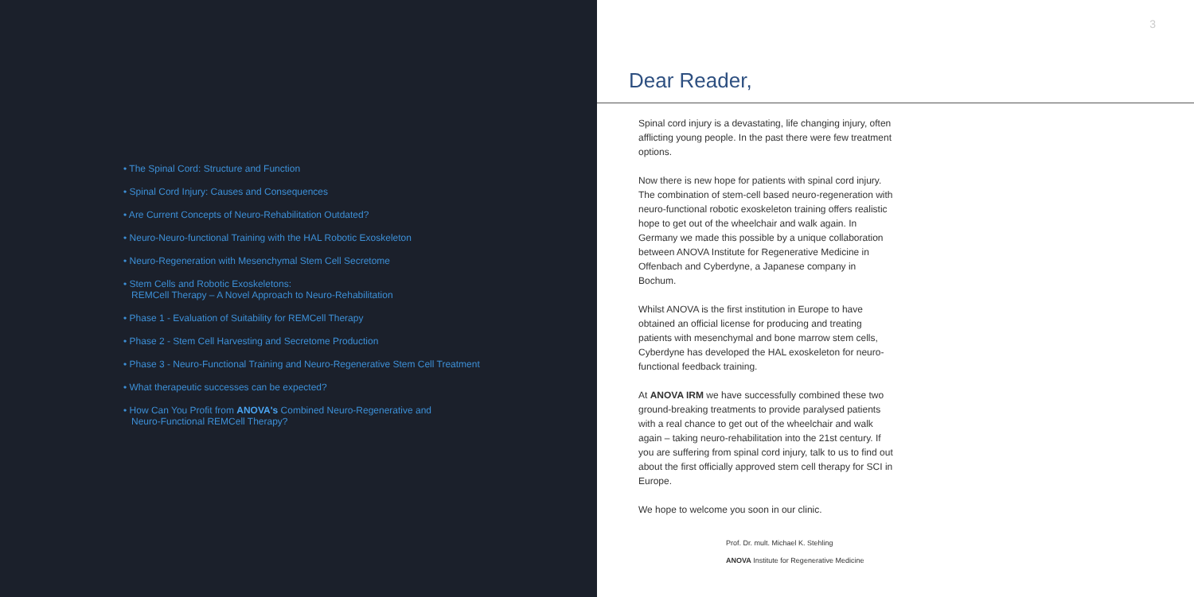• The Spinal Cord: Structure and Function
• Spinal Cord Injury: Causes and Consequences
• Are Current Concepts of Neuro-Rehabilitation Outdated?
• Neuro-Neuro-functional Training with the HAL Robotic Exoskeleton
• Neuro-Regeneration with Mesenchymal Stem Cell Secretome
• Stem Cells and Robotic Exoskeletons:
REMCell Therapy – A Novel Approach to Neuro-Rehabilitation
• Phase 1 - Evaluation of Suitability for REMCell Therapy
• Phase 2 - Stem Cell Harvesting and Secretome Production
• Phase 3 - Neuro-Functional Training and Neuro-Regenerative Stem Cell Treatment
• What therapeutic successes can be expected?
• How Can You Profit from ANOVA's Combined Neuro-Regenerative and
Neuro-Functional REMCell Therapy?
3
Dear Reader,
Spinal cord injury is a devastating, life changing injury, often afflicting young people. In the past there were few treatment options.
Now there is new hope for patients with spinal cord injury. The combination of stem-cell based neuro-regeneration with neuro-functional robotic exoskeleton training offers realistic hope to get out of the wheelchair and walk again. In Germany we made this possible by a unique collaboration between ANOVA Institute for Regenerative Medicine in Offenbach and Cyberdyne, a Japanese company in Bochum.
Whilst ANOVA is the first institution in Europe to have obtained an official license for producing and treating patients with mesenchymal and bone marrow stem cells, Cyberdyne has developed the HAL exoskeleton for neuro-functional feedback training.
At ANOVA IRM we have successfully combined these two ground-breaking treatments to provide paralysed patients with a real chance to get out of the wheelchair and walk again – taking neuro-rehabilitation into the 21st century. If you are suffering from spinal cord injury, talk to us to find out about the first officially approved stem cell therapy for SCI in Europe.
We hope to welcome you soon in our clinic.
Prof. Dr. mult. Michael K. Stehling
ANOVA Institute for Regenerative Medicine